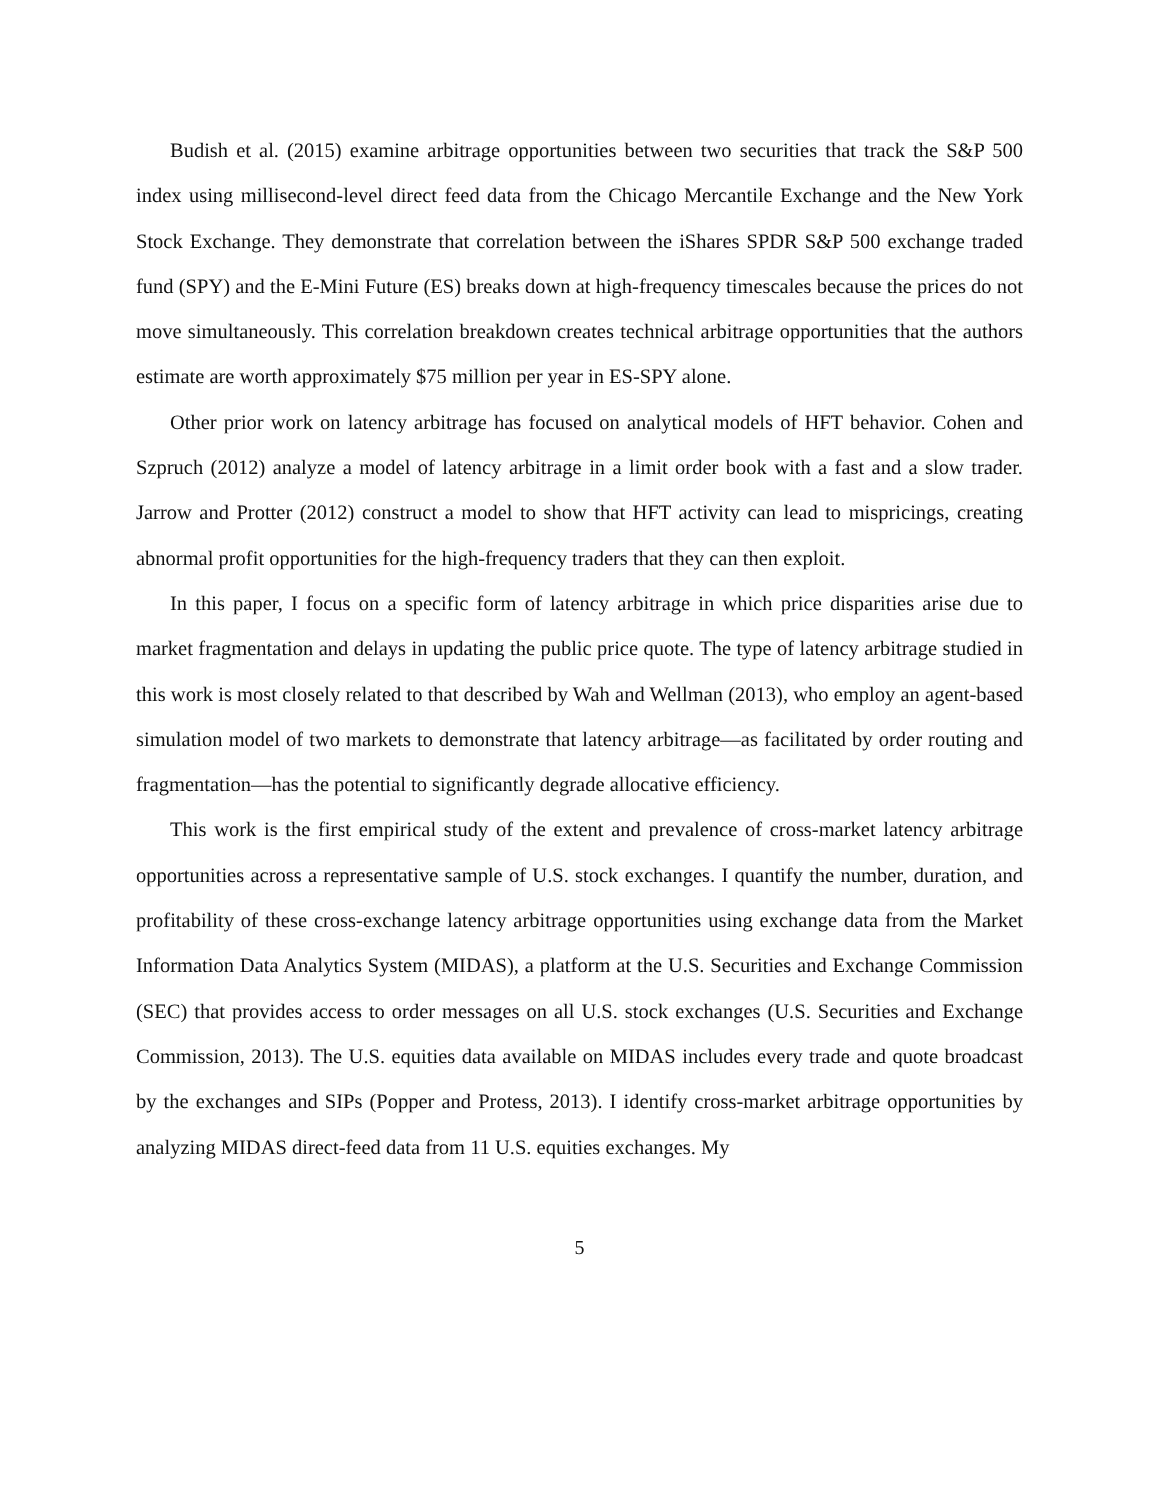Budish et al. (2015) examine arbitrage opportunities between two securities that track the S&P 500 index using millisecond-level direct feed data from the Chicago Mercantile Exchange and the New York Stock Exchange. They demonstrate that correlation between the iShares SPDR S&P 500 exchange traded fund (SPY) and the E-Mini Future (ES) breaks down at high-frequency timescales because the prices do not move simultaneously. This correlation breakdown creates technical arbitrage opportunities that the authors estimate are worth approximately $75 million per year in ES-SPY alone.
Other prior work on latency arbitrage has focused on analytical models of HFT behavior. Cohen and Szpruch (2012) analyze a model of latency arbitrage in a limit order book with a fast and a slow trader. Jarrow and Protter (2012) construct a model to show that HFT activity can lead to mispricings, creating abnormal profit opportunities for the high-frequency traders that they can then exploit.
In this paper, I focus on a specific form of latency arbitrage in which price disparities arise due to market fragmentation and delays in updating the public price quote. The type of latency arbitrage studied in this work is most closely related to that described by Wah and Wellman (2013), who employ an agent-based simulation model of two markets to demonstrate that latency arbitrage—as facilitated by order routing and fragmentation—has the potential to significantly degrade allocative efficiency.
This work is the first empirical study of the extent and prevalence of cross-market latency arbitrage opportunities across a representative sample of U.S. stock exchanges. I quantify the number, duration, and profitability of these cross-exchange latency arbitrage opportunities using exchange data from the Market Information Data Analytics System (MIDAS), a platform at the U.S. Securities and Exchange Commission (SEC) that provides access to order messages on all U.S. stock exchanges (U.S. Securities and Exchange Commission, 2013). The U.S. equities data available on MIDAS includes every trade and quote broadcast by the exchanges and SIPs (Popper and Protess, 2013). I identify cross-market arbitrage opportunities by analyzing MIDAS direct-feed data from 11 U.S. equities exchanges. My
5